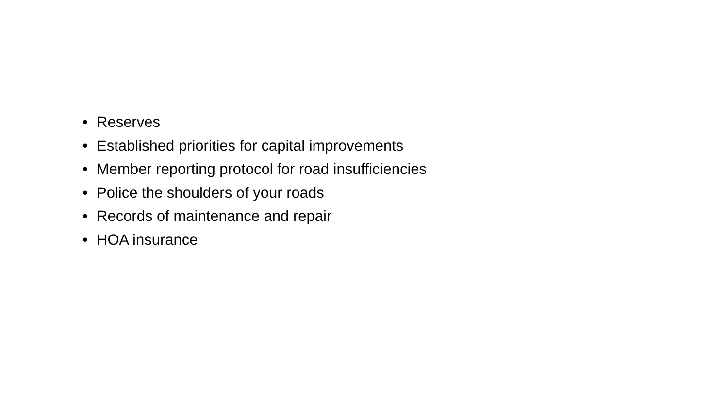• Reserves
• Established priorities for capital improvements
• Member reporting protocol for road insufficiencies
• Police the shoulders of your roads
• Records of maintenance and repair
• HOA insurance